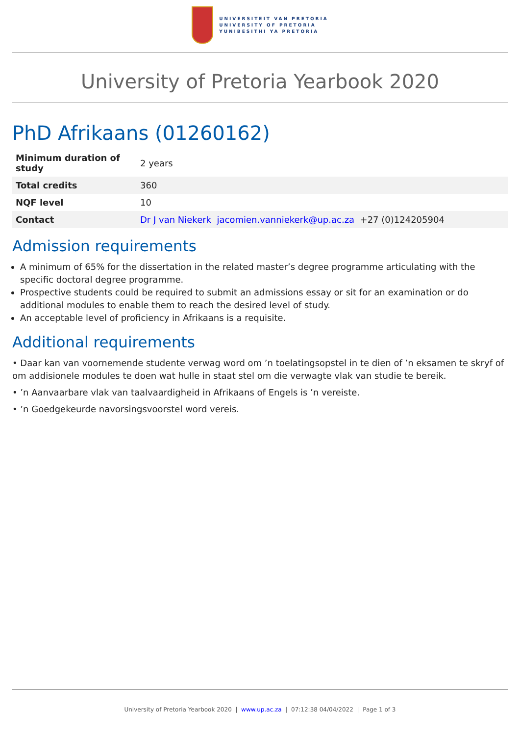UNIVERSITEIT VAN PRETORIA
UNIVERSITY OF PRETORIA
YUNIBESITHI YA PRETORIA
University of Pretoria Yearbook 2020
PhD Afrikaans (01260162)
| Minimum duration of study | 2 years |
| Total credits | 360 |
| NQF level | 10 |
| Contact | Dr J van Niekerk jacomien.vanniekerk@up.ac.za +27 (0)124205904 |
Admission requirements
A minimum of 65% for the dissertation in the related master’s degree programme articulating with the specific doctoral degree programme.
Prospective students could be required to submit an admissions essay or sit for an examination or do additional modules to enable them to reach the desired level of study.
An acceptable level of proficiency in Afrikaans is a requisite.
Additional requirements
• Daar kan van voornemende studente verwag word om ’n toelatingsopstel in te dien of ’n eksamen te skryf of om addisionele modules te doen wat hulle in staat stel om die verwagte vlak van studie te bereik.
• ’n Aanvaarbare vlak van taalvaardigheid in Afrikaans of Engels is ’n vereiste.
• ’n Goedgekeurde navorsingsvoorstel word vereis.
University of Pretoria Yearbook 2020 | www.up.ac.za | 07:12:38 04/04/2022 | Page 1 of 3